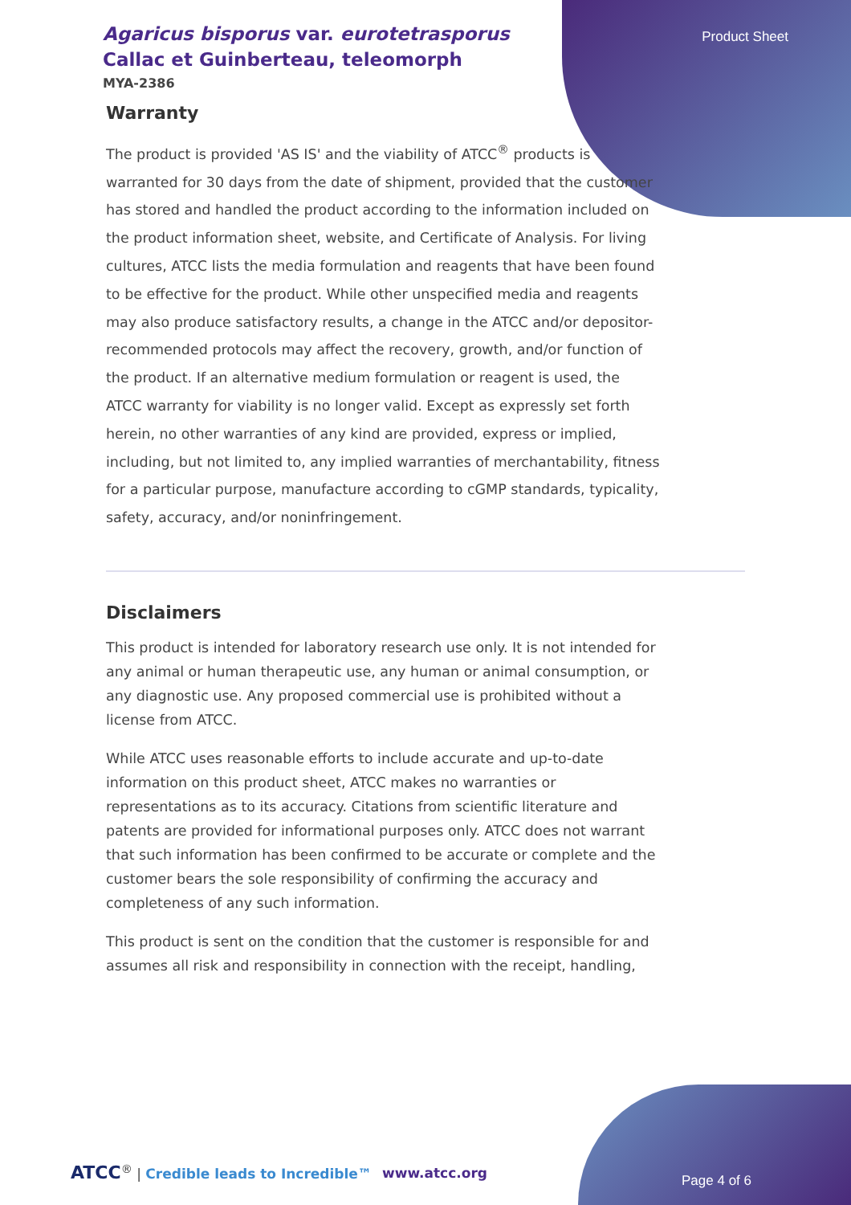Product Sheet
Agaricus bisporus var. eurotetrasporus Callac et Guinberteau, teleomorph
MYA-2386
Warranty
The product is provided 'AS IS' and the viability of ATCC<sup>®</sup> products is warranted for 30 days from the date of shipment, provided that the customer has stored and handled the product according to the information included on the product information sheet, website, and Certificate of Analysis. For living cultures, ATCC lists the media formulation and reagents that have been found to be effective for the product. While other unspecified media and reagents may also produce satisfactory results, a change in the ATCC and/or depositor-recommended protocols may affect the recovery, growth, and/or function of the product. If an alternative medium formulation or reagent is used, the ATCC warranty for viability is no longer valid. Except as expressly set forth herein, no other warranties of any kind are provided, express or implied, including, but not limited to, any implied warranties of merchantability, fitness for a particular purpose, manufacture according to cGMP standards, typicality, safety, accuracy, and/or noninfringement.
Disclaimers
This product is intended for laboratory research use only. It is not intended for any animal or human therapeutic use, any human or animal consumption, or any diagnostic use. Any proposed commercial use is prohibited without a license from ATCC.
While ATCC uses reasonable efforts to include accurate and up-to-date information on this product sheet, ATCC makes no warranties or representations as to its accuracy. Citations from scientific literature and patents are provided for informational purposes only. ATCC does not warrant that such information has been confirmed to be accurate or complete and the customer bears the sole responsibility of confirming the accuracy and completeness of any such information.
This product is sent on the condition that the customer is responsible for and assumes all risk and responsibility in connection with the receipt, handling,
ATCC<sup>®</sup> | Credible leads to Incredible™
www.atcc.org Page 4 of 6